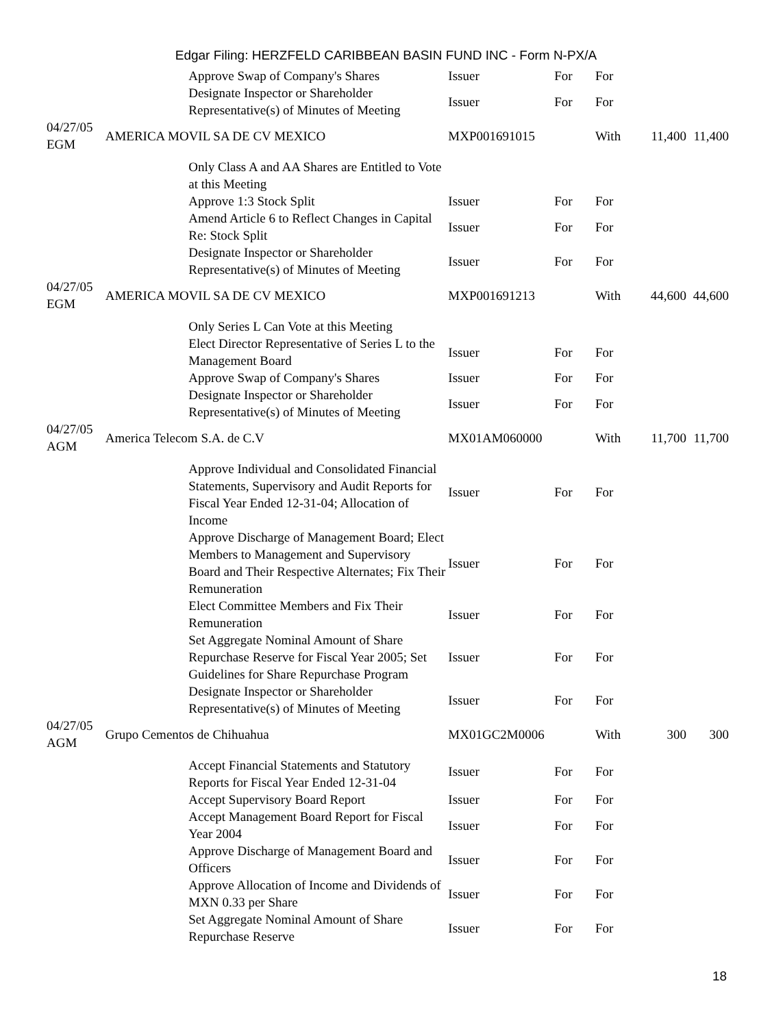Edgar Filing: HERZFELD CARIBBEAN BASIN FUND INC - Form N-PX/A
| | | Approve Swap of Company's Shares | Issuer | For | For | | |
| | | Designate Inspector or Shareholder Representative(s) of Minutes of Meeting | Issuer | For | For | | |
| 04/27/05 EGM | AMERICA MOVIL SA DE CV MEXICO | | MXP001691015 | | With | 11,400 | 11,400 |
| | | Only Class A and AA Shares are Entitled to Vote at this Meeting | | | | | |
| | | Approve 1:3 Stock Split | Issuer | For | For | | |
| | | Amend Article 6 to Reflect Changes in Capital Re: Stock Split | Issuer | For | For | | |
| | | Designate Inspector or Shareholder Representative(s) of Minutes of Meeting | Issuer | For | For | | |
| 04/27/05 EGM | AMERICA MOVIL SA DE CV MEXICO | | MXP001691213 | | With | 44,600 | 44,600 |
| | | Only Series L Can Vote at this Meeting | | | | | |
| | | Elect Director Representative of Series L to the Management Board | Issuer | For | For | | |
| | | Approve Swap of Company's Shares | Issuer | For | For | | |
| | | Designate Inspector or Shareholder Representative(s) of Minutes of Meeting | Issuer | For | For | | |
| 04/27/05 AGM | America Telecom S.A. de C.V | | MX01AM060000 | | With | 11,700 | 11,700 |
| | | Approve Individual and Consolidated Financial Statements, Supervisory and Audit Reports for Fiscal Year Ended 12-31-04; Allocation of Income | Issuer | For | For | | |
| | | Approve Discharge of Management Board; Elect Members to Management and Supervisory Board and Their Respective Alternates; Fix Their Remuneration | Issuer | For | For | | |
| | | Elect Committee Members and Fix Their Remuneration | Issuer | For | For | | |
| | | Set Aggregate Nominal Amount of Share Repurchase Reserve for Fiscal Year 2005; Set Guidelines for Share Repurchase Program | Issuer | For | For | | |
| | | Designate Inspector or Shareholder Representative(s) of Minutes of Meeting | Issuer | For | For | | |
| 04/27/05 AGM | Grupo Cementos de Chihuahua | | MX01GC2M0006 | | With | 300 | 300 |
| | | Accept Financial Statements and Statutory Reports for Fiscal Year Ended 12-31-04 | Issuer | For | For | | |
| | | Accept Supervisory Board Report | Issuer | For | For | | |
| | | Accept Management Board Report for Fiscal Year 2004 | Issuer | For | For | | |
| | | Approve Discharge of Management Board and Officers | Issuer | For | For | | |
| | | Approve Allocation of Income and Dividends of MXN 0.33 per Share | Issuer | For | For | | |
| | | Set Aggregate Nominal Amount of Share Repurchase Reserve | Issuer | For | For | | |
18